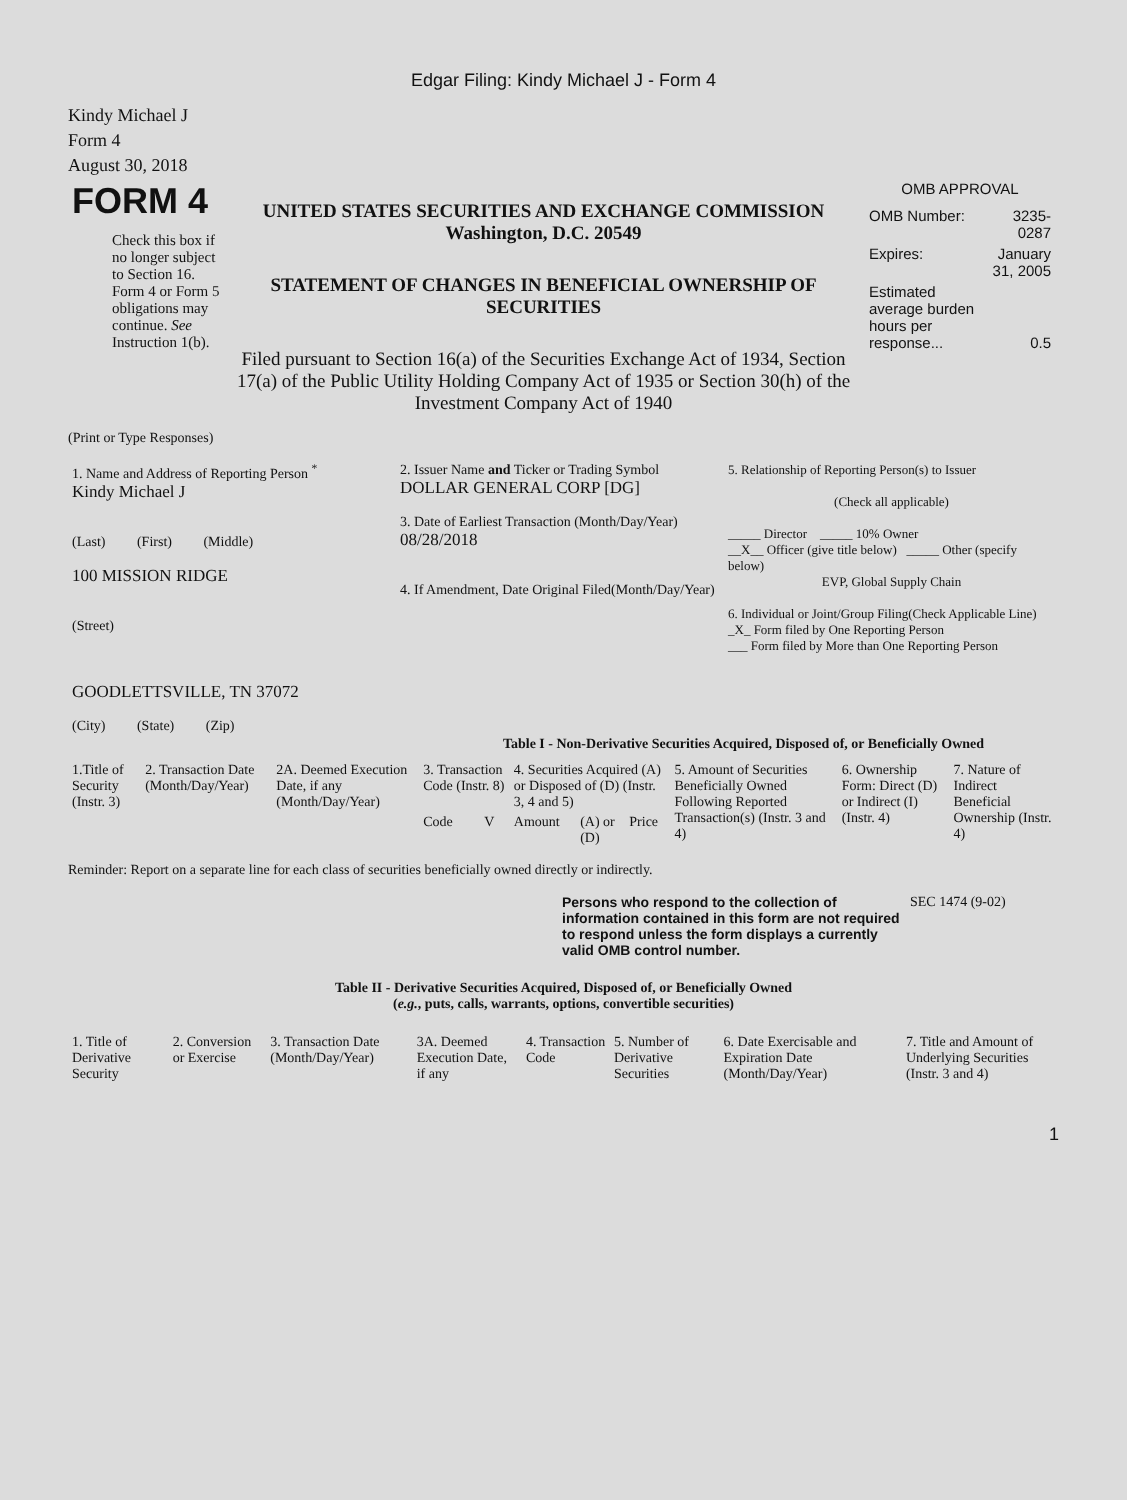Edgar Filing: Kindy Michael J - Form 4
Kindy Michael J
Form 4
August 30, 2018
| FORM 4 Check this box if no longer subject to Section 16. Form 4 or Form 5 obligations may continue. See Instruction 1(b). | UNITED STATES SECURITIES AND EXCHANGE COMMISSION Washington, D.C. 20549 STATEMENT OF CHANGES IN BENEFICIAL OWNERSHIP OF SECURITIES Filed pursuant to Section 16(a) of the Securities Exchange Act of 1934, Section 17(a) of the Public Utility Holding Company Act of 1935 or Section 30(h) of the Investment Company Act of 1940 | OMB APPROVAL / OMB Number: / 3235-0287 / / Expires: / January 31, 2005 / / Estimated average burden hours per response... / 0.5 / |
(Print or Type Responses)
| 1. Name and Address of Reporting Person <sup>*</sup> Kindy Michael J (Last) (First) (Middle) 100 MISSION RIDGE (Street) GOODLETTSVILLE, TN 37072 (City) (State) (Zip) | 2. Issuer Name and Ticker or Trading Symbol DOLLAR GENERAL CORP [DG] 3. Date of Earliest Transaction (Month/Day/Year) 08/28/2018 4. If Amendment, Date Original Filed(Month/Day/Year) | 5. Relationship of Reporting Person(s) to Issuer (Check all applicable) _____ Director _____ 10% Owner __X__ Officer (give title below) _____ Other (specify below) EVP, Global Supply Chain 6. Individual or Joint/Group Filing(Check Applicable Line) _X_ Form filed by One Reporting Person ___ Form filed by More than One Reporting Person |
Table I - Non-Derivative Securities Acquired, Disposed of, or Beneficially Owned
| 1.Title of Security (Instr. 3) | 2. Transaction Date (Month/Day/Year) | 2A. Deemed Execution Date, if any (Month/Day/Year) | 3. Transaction Code (Instr. 8) | | 4. Securities Acquired (A) or Disposed of (D) (Instr. 3, 4 and 5) | | | 5. Amount of Securities Beneficially Owned Following Reported Transaction(s) (Instr. 3 and 4) | 6. Ownership Form: Direct (D) or Indirect (I) (Instr. 4) | 7. Nature of Indirect Beneficial Ownership (Instr. 4) |
| --- | --- | --- | --- | --- | --- | --- | --- | --- | --- | --- |
| | | | Code | V | Amount | (A) or (D) | Price | | | |
Reminder: Report on a separate line for each class of securities beneficially owned directly or indirectly.
| Persons who respond to the collection of information contained in this form are not required to respond unless the form displays a currently valid OMB control number. | SEC 1474 (9-02) |
Table II - Derivative Securities Acquired, Disposed of, or Beneficially Owned
(e.g., puts, calls, warrants, options, convertible securities)
| 1. Title of Derivative Security | 2. Conversion or Exercise | 3. Transaction Date (Month/Day/Year) | 3A. Deemed Execution Date, if any | 4. Transaction Code | 5. Number of Derivative Securities | 6. Date Exercisable and Expiration Date (Month/Day/Year) | 7. Title and Amount of Underlying Securities (Instr. 3 and 4) |
| --- | --- | --- | --- | --- | --- | --- | --- |
1